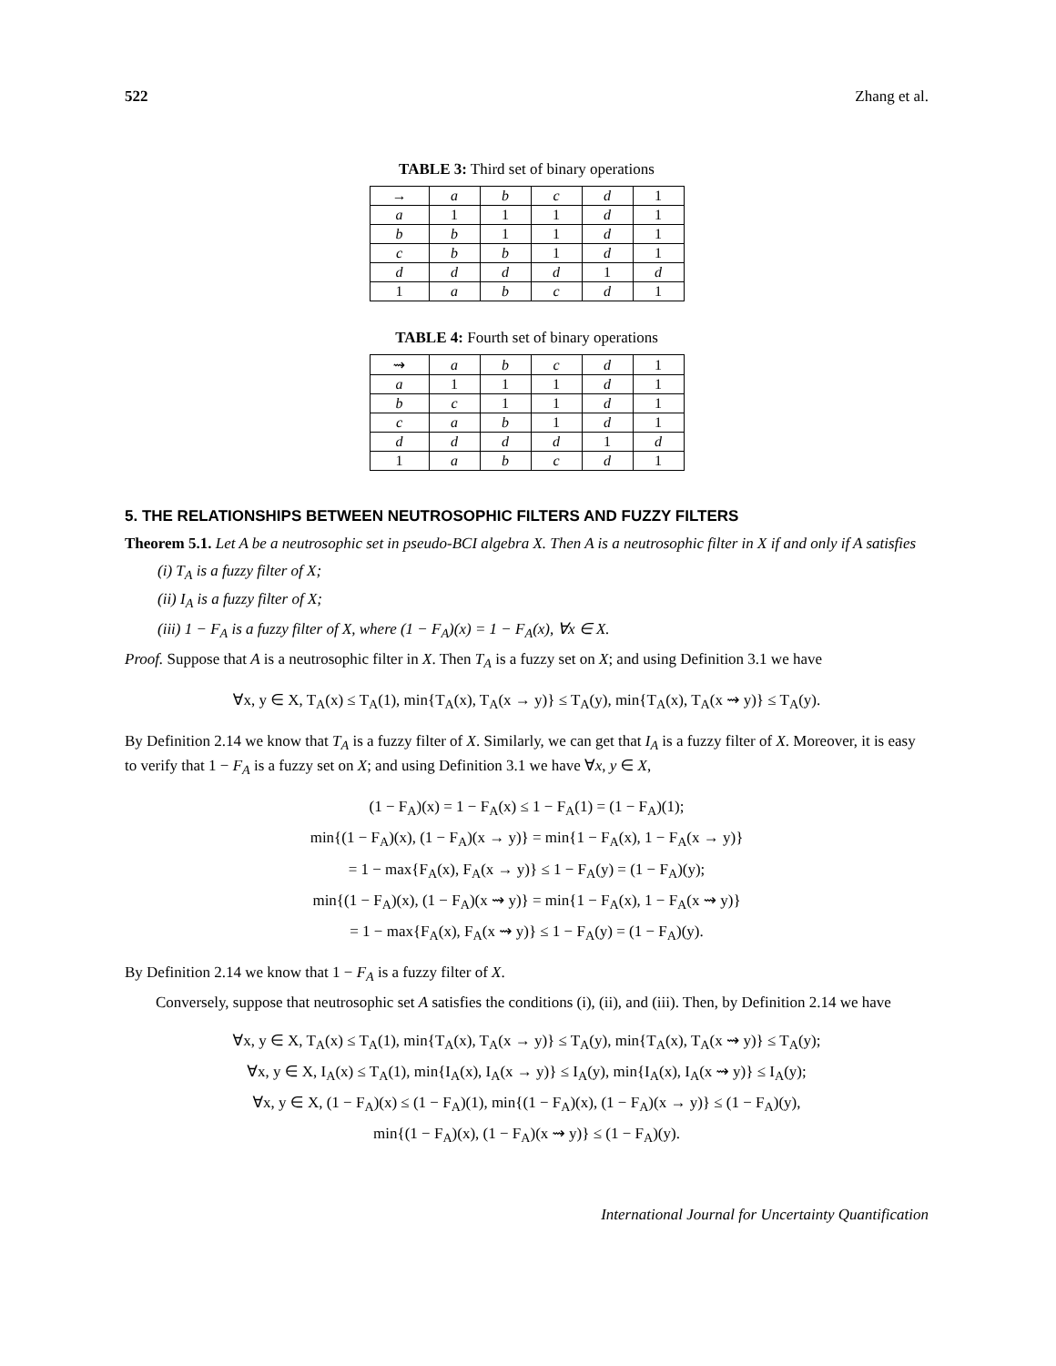522 Zhang et al.
TABLE 3: Third set of binary operations
| → | a | b | c | d | 1 |
| a | 1 | 1 | 1 | d | 1 |
| b | b | 1 | 1 | d | 1 |
| c | b | b | 1 | d | 1 |
| d | d | d | d | 1 | d |
| 1 | a | b | c | d | 1 |
TABLE 4: Fourth set of binary operations
| ⇝ | a | b | c | d | 1 |
| a | 1 | 1 | 1 | d | 1 |
| b | c | 1 | 1 | d | 1 |
| c | a | b | 1 | d | 1 |
| d | d | d | d | 1 | d |
| 1 | a | b | c | d | 1 |
5. THE RELATIONSHIPS BETWEEN NEUTROSOPHIC FILTERS AND FUZZY FILTERS
Theorem 5.1. Let A be a neutrosophic set in pseudo-BCI algebra X. Then A is a neutrosophic filter in X if and only if A satisfies
(i) T<sub>A</sub> is a fuzzy filter of X;
(ii) I<sub>A</sub> is a fuzzy filter of X;
(iii) 1 − F<sub>A</sub> is a fuzzy filter of X, where (1 − F<sub>A</sub>)(x) = 1 − F<sub>A</sub>(x), ∀x ∈ X.
Proof. Suppose that A is a neutrosophic filter in X. Then T<sub>A</sub> is a fuzzy set on X; and using Definition 3.1 we have
∀x, y ∈ X, T<sub>A</sub>(x) ≤ T<sub>A</sub>(1), min{T<sub>A</sub>(x), T<sub>A</sub>(x → y)} ≤ T<sub>A</sub>(y), min{T<sub>A</sub>(x), T<sub>A</sub>(x ⇝ y)} ≤ T<sub>A</sub>(y).
By Definition 2.14 we know that T<sub>A</sub> is a fuzzy filter of X. Similarly, we can get that I<sub>A</sub> is a fuzzy filter of X. Moreover, it is easy to verify that 1 − F<sub>A</sub> is a fuzzy set on X; and using Definition 3.1 we have ∀x, y ∈ X,
(1 − F<sub>A</sub>)(x) = 1 − F<sub>A</sub>(x) ≤ 1 − F<sub>A</sub>(1) = (1 − F<sub>A</sub>)(1);
min{(1 − F<sub>A</sub>)(x), (1 − F<sub>A</sub>)(x → y)} = min{1 − F<sub>A</sub>(x), 1 − F<sub>A</sub>(x → y)}
= 1 − max{F<sub>A</sub>(x), F<sub>A</sub>(x → y)} ≤ 1 − F<sub>A</sub>(y) = (1 − F<sub>A</sub>)(y);
min{(1 − F<sub>A</sub>)(x), (1 − F<sub>A</sub>)(x ⇝ y)} = min{1 − F<sub>A</sub>(x), 1 − F<sub>A</sub>(x ⇝ y)}
= 1 − max{F<sub>A</sub>(x), F<sub>A</sub>(x ⇝ y)} ≤ 1 − F<sub>A</sub>(y) = (1 − F<sub>A</sub>)(y).
By Definition 2.14 we know that 1 − F<sub>A</sub> is a fuzzy filter of X.
Conversely, suppose that neutrosophic set A satisfies the conditions (i), (ii), and (iii). Then, by Definition 2.14 we have
∀x, y ∈ X, T<sub>A</sub>(x) ≤ T<sub>A</sub>(1), min{T<sub>A</sub>(x), T<sub>A</sub>(x → y)} ≤ T<sub>A</sub>(y), min{T<sub>A</sub>(x), T<sub>A</sub>(x ⇝ y)} ≤ T<sub>A</sub>(y);
∀x, y ∈ X, I<sub>A</sub>(x) ≤ T<sub>A</sub>(1), min{I<sub>A</sub>(x), I<sub>A</sub>(x → y)} ≤ I<sub>A</sub>(y), min{I<sub>A</sub>(x), I<sub>A</sub>(x ⇝ y)} ≤ I<sub>A</sub>(y);
∀x, y ∈ X, (1 − F<sub>A</sub>)(x) ≤ (1 − F<sub>A</sub>)(1), min{(1 − F<sub>A</sub>)(x), (1 − F<sub>A</sub>)(x → y)} ≤ (1 − F<sub>A</sub>)(y),
min{(1 − F<sub>A</sub>)(x), (1 − F<sub>A</sub>)(x ⇝ y)} ≤ (1 − F<sub>A</sub>)(y).
International Journal for Uncertainty Quantification